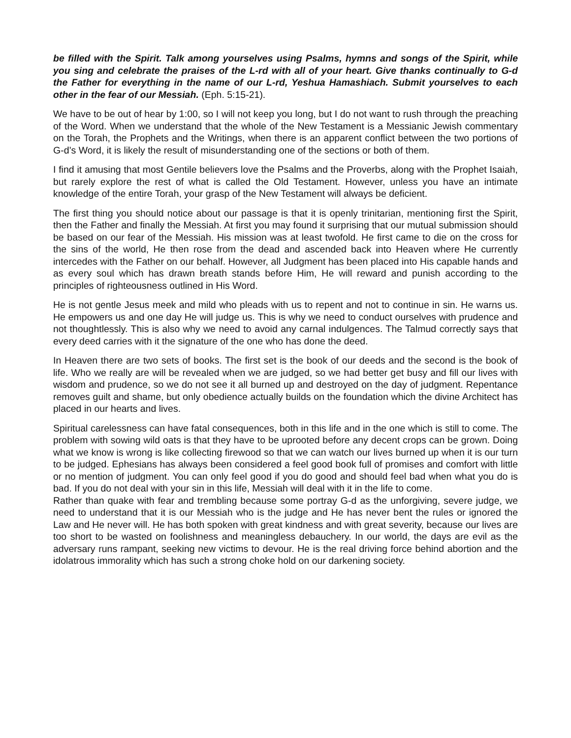be filled with the Spirit. Talk among yourselves using Psalms, hymns and songs of the Spirit, while you sing and celebrate the praises of the L-rd with all of your heart. Give thanks continually to G-d the Father for everything in the name of our L-rd, Yeshua Hamashiach. Submit yourselves to each other in the fear of our Messiah. (Eph. 5:15-21).
We have to be out of hear by 1:00, so I will not keep you long, but I do not want to rush through the preaching of the Word. When we understand that the whole of the New Testament is a Messianic Jewish commentary on the Torah, the Prophets and the Writings, when there is an apparent conflict between the two portions of G-d’s Word, it is likely the result of misunderstanding one of the sections or both of them.
I find it amusing that most Gentile believers love the Psalms and the Proverbs, along with the Prophet Isaiah, but rarely explore the rest of what is called the Old Testament. However, unless you have an intimate knowledge of the entire Torah, your grasp of the New Testament will always be deficient.
The first thing you should notice about our passage is that it is openly trinitarian, mentioning first the Spirit, then the Father and finally the Messiah. At first you may found it surprising that our mutual submission should be based on our fear of the Messiah. His mission was at least twofold. He first came to die on the cross for the sins of the world, He then rose from the dead and ascended back into Heaven where He currently intercedes with the Father on our behalf. However, all Judgment has been placed into His capable hands and as every soul which has drawn breath stands before Him, He will reward and punish according to the principles of righteousness outlined in His Word.
He is not gentle Jesus meek and mild who pleads with us to repent and not to continue in sin. He warns us. He empowers us and one day He will judge us. This is why we need to conduct ourselves with prudence and not thoughtlessly. This is also why we need to avoid any carnal indulgences. The Talmud correctly says that every deed carries with it the signature of the one who has done the deed.
In Heaven there are two sets of books. The first set is the book of our deeds and the second is the book of life. Who we really are will be revealed when we are judged, so we had better get busy and fill our lives with wisdom and prudence, so we do not see it all burned up and destroyed on the day of judgment. Repentance removes guilt and shame, but only obedience actually builds on the foundation which the divine Architect has placed in our hearts and lives.
Spiritual carelessness can have fatal consequences, both in this life and in the one which is still to come. The problem with sowing wild oats is that they have to be uprooted before any decent crops can be grown. Doing what we know is wrong is like collecting firewood so that we can watch our lives burned up when it is our turn to be judged. Ephesians has always been considered a feel good book full of promises and comfort with little or no mention of judgment. You can only feel good if you do good and should feel bad when what you do is bad. If you do not deal with your sin in this life, Messiah will deal with it in the life to come.
Rather than quake with fear and trembling because some portray G-d as the unforgiving, severe judge, we need to understand that it is our Messiah who is the judge and He has never bent the rules or ignored the Law and He never will. He has both spoken with great kindness and with great severity, because our lives are too short to be wasted on foolishness and meaningless debauchery. In our world, the days are evil as the adversary runs rampant, seeking new victims to devour. He is the real driving force behind abortion and the idolatrous immorality which has such a strong choke hold on our darkening society.